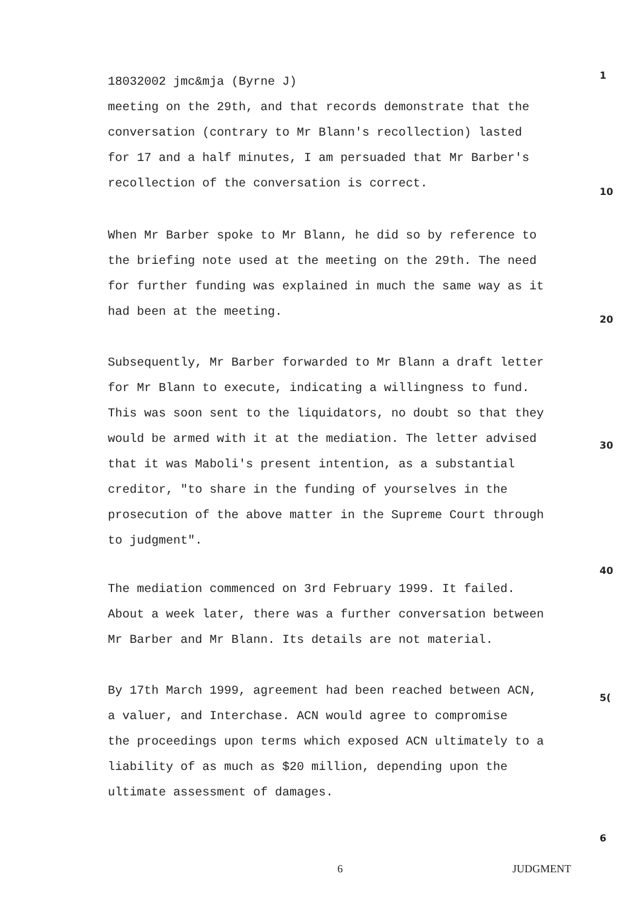18032002 jmc&mja (Byrne J)
meeting on the 29th, and that records demonstrate that the
conversation (contrary to Mr Blann's recollection) lasted
for 17 and a half minutes, I am persuaded that Mr Barber's
recollection of the conversation is correct.
1
10
When Mr Barber spoke to Mr Blann, he did so by reference to
the briefing note used at the meeting on the 29th. The need
for further funding was explained in much the same way as it
had been at the meeting.
20
Subsequently, Mr Barber forwarded to Mr Blann a draft letter
for Mr Blann to execute, indicating a willingness to fund.
This was soon sent to the liquidators, no doubt so that they
would be armed with it at the mediation. The letter advised
that it was Maboli's present intention, as a substantial
creditor, "to share in the funding of yourselves in the
prosecution of the above matter in the Supreme Court through
to judgment".
30
40
The mediation commenced on 3rd February 1999. It failed.
About a week later, there was a further conversation between
Mr Barber and Mr Blann. Its details are not material.
By 17th March 1999, agreement had been reached between ACN,
a valuer, and Interchase. ACN would agree to compromise
the proceedings upon terms which exposed ACN ultimately to a
liability of as much as $20 million, depending upon the
ultimate assessment of damages.
5(
6
6 JUDGMENT